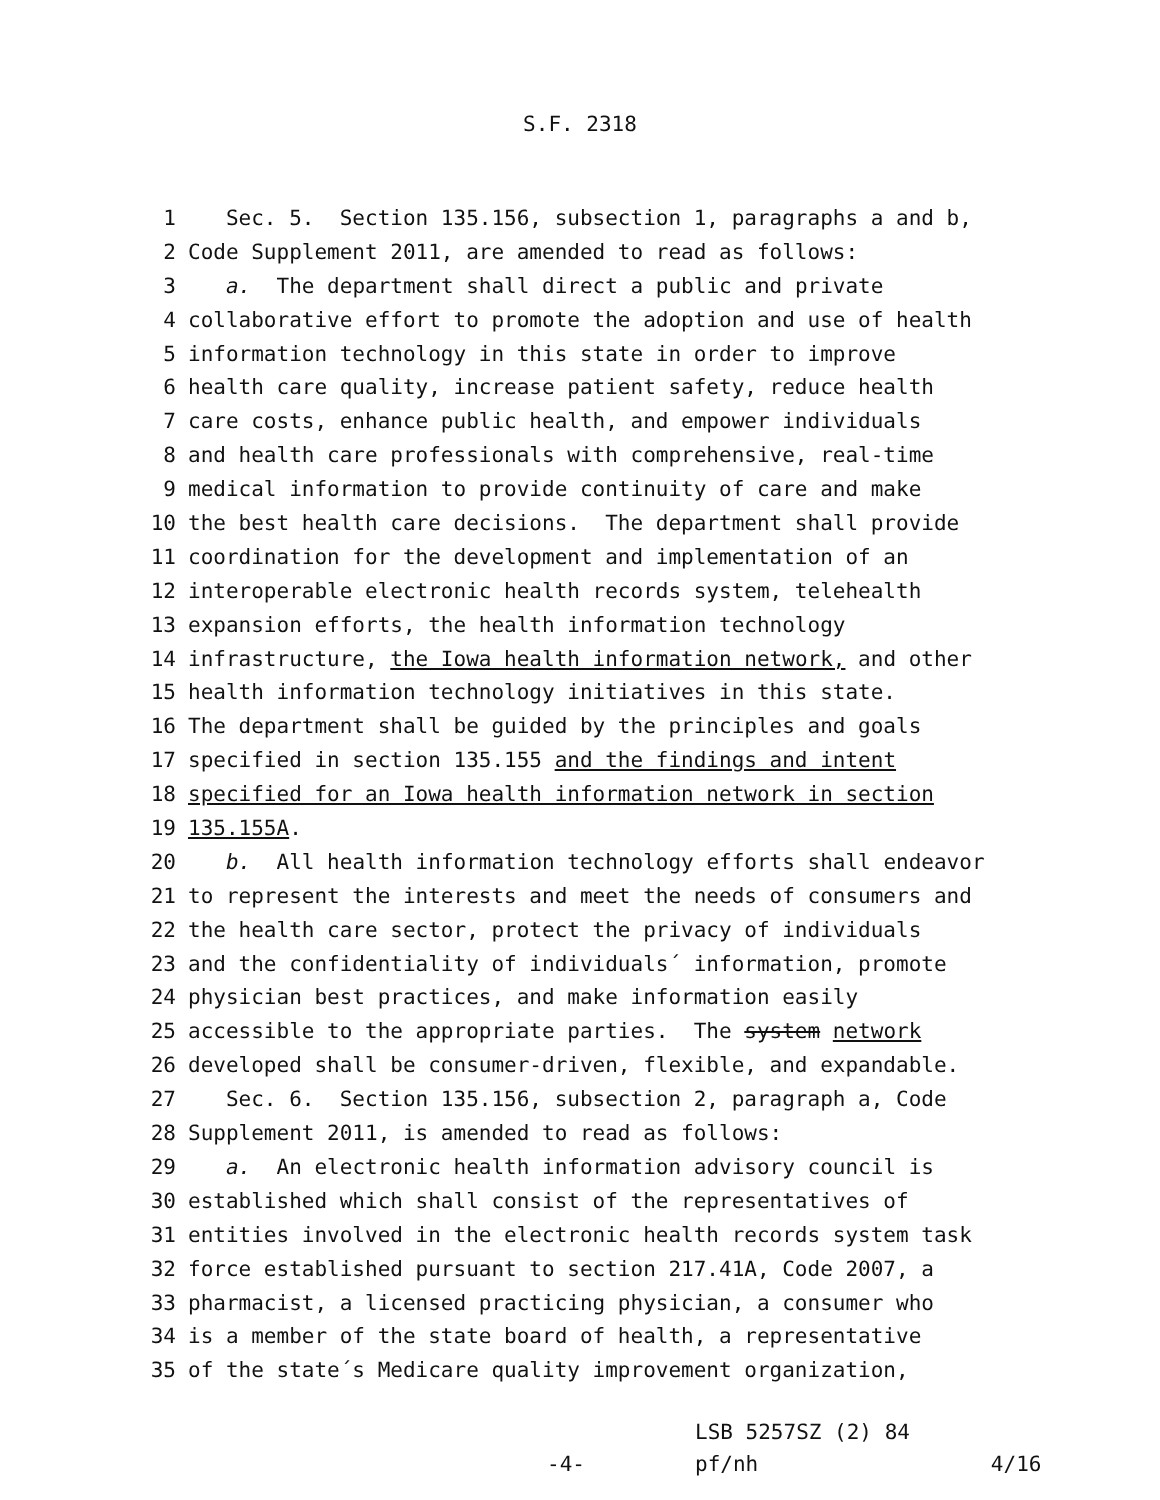S.F. 2318
1 Sec. 5. Section 135.156, subsection 1, paragraphs a and b,
2 Code Supplement 2011, are amended to read as follows:
3 a. The department shall direct a public and private
4 collaborative effort to promote the adoption and use of health
5 information technology in this state in order to improve
6 health care quality, increase patient safety, reduce health
7 care costs, enhance public health, and empower individuals
8 and health care professionals with comprehensive, real-time
9 medical information to provide continuity of care and make
10 the best health care decisions. The department shall provide
11 coordination for the development and implementation of an
12 interoperable electronic health records system, telehealth
13 expansion efforts, the health information technology
14 infrastructure, the Iowa health information network, and other
15 health information technology initiatives in this state.
16 The department shall be guided by the principles and goals
17 specified in section 135.155 and the findings and intent
18 specified for an Iowa health information network in section
19 135.155A.
20 b. All health information technology efforts shall endeavor
21 to represent the interests and meet the needs of consumers and
22 the health care sector, protect the privacy of individuals
23 and the confidentiality of individuals´ information, promote
24 physician best practices, and make information easily
25 accessible to the appropriate parties. The system network
26 developed shall be consumer-driven, flexible, and expandable.
27 Sec. 6. Section 135.156, subsection 2, paragraph a, Code
28 Supplement 2011, is amended to read as follows:
29 a. An electronic health information advisory council is
30 established which shall consist of the representatives of
31 entities involved in the electronic health records system task
32 force established pursuant to section 217.41A, Code 2007, a
33 pharmacist, a licensed practicing physician, a consumer who
34 is a member of the state board of health, a representative
35 of the state´s Medicare quality improvement organization,
-4-
LSB 5257SZ (2) 84
pf/nh 4/16